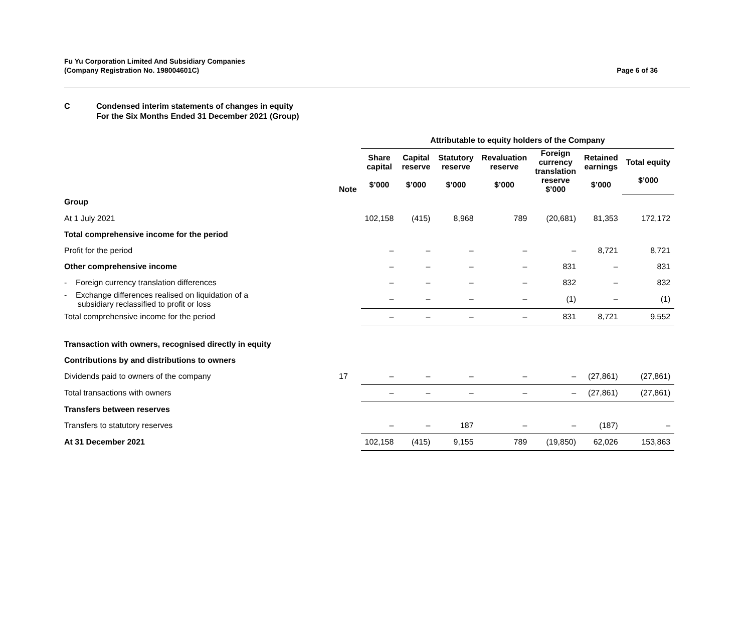Fu Yu Corporation Limited And Subsidiary Companies
(Company Registration No. 198004601C)
Page 6 of 36
C Condensed interim statements of changes in equity
For the Six Months Ended 31 December 2021 (Group)
| | | Attributable to equity holders of the Company | | | | | | |
| --- | --- | --- | --- | --- | --- | --- | --- | --- |
| | Note | Share capital $’000 | Capital reserve $’000 | Statutory reserve $’000 | Revaluation reserve $’000 | Foreign currency translation reserve $’000 | Retained earnings $’000 | Total equity $’000 |
| Group | | | | | | | | |
| At 1 July 2021 | | 102,158 | (415) | 8,968 | 789 | (20,681) | 81,353 | 172,172 |
| Total comprehensive income for the period | | | | | | | | |
| Profit for the period | | – | – | – | – | – | 8,721 | 8,721 |
| Other comprehensive income | | – | – | – | – | 831 | – | 831 |
| - Foreign currency translation differences | | – | – | – | – | 832 | – | 832 |
| - Exchange differences realised on liquidation of a subsidiary reclassified to profit or loss | | – | – | – | – | (1) | – | (1) |
| Total comprehensive income for the period | | – | – | – | – | 831 | 8,721 | 9,552 |
| Transaction with owners, recognised directly in equity | | | | | | | | |
| Contributions by and distributions to owners | | | | | | | | |
| Dividends paid to owners of the company | 17 | – | – | – | – | – | (27,861) | (27,861) |
| Total transactions with owners | | – | – | – | – | – | (27,861) | (27,861) |
| Transfers between reserves | | | | | | | | |
| Transfers to statutory reserves | | – | – | 187 | – | – | (187) | – |
| At 31 December 2021 | | 102,158 | (415) | 9,155 | 789 | (19,850) | 62,026 | 153,863 |